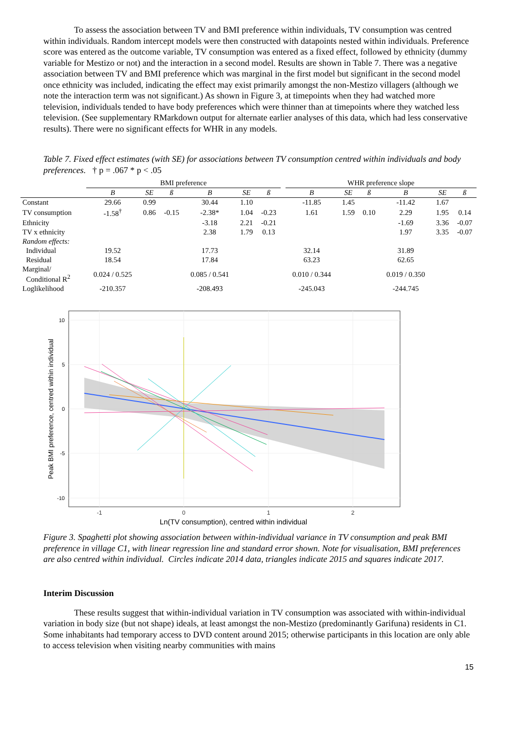To assess the association between TV and BMI preference within individuals, TV consumption was centred within individuals. Random intercept models were then constructed with datapoints nested within individuals. Preference score was entered as the outcome variable, TV consumption was entered as a fixed effect, followed by ethnicity (dummy variable for Mestizo or not) and the interaction in a second model. Results are shown in Table 7. There was a negative association between TV and BMI preference which was marginal in the first model but significant in the second model once ethnicity was included, indicating the effect may exist primarily amongst the non-Mestizo villagers (although we note the interaction term was not significant.) As shown in Figure 3, at timepoints when they had watched more television, individuals tended to have body preferences which were thinner than at timepoints where they watched less television. (See supplementary RMarkdown output for alternate earlier analyses of this data, which had less conservative results). There were no significant effects for WHR in any models.
Table 7. Fixed effect estimates (with SE) for associations between TV consumption centred within individuals and body preferences. † p = .067 * p < .05
| | BMI preference | | | | | | | WHR preference slope | | | | | |
| | B | SE | ß | B | SE | ß | | B | SE | ß | B | SE | ß |
| Constant | 29.66 | 0.99 | | 30.44 | 1.10 | | | -11.85 | 1.45 | | -11.42 | 1.67 | |
| TV consumption | -1.58<sup>†</sup> | 0.86 | -0.15 | -2.38* | 1.04 | -0.23 | | 1.61 | 1.59 | 0.10 | 2.29 | 1.95 | 0.14 |
| Ethnicity | | | | -3.18 | 2.21 | -0.21 | | | | | -1.69 | 3.36 | -0.07 |
| TV x ethnicity | | | | 2.38 | 1.79 | 0.13 | | | | | 1.97 | 3.35 | -0.07 |
| Random effects: | | | | | | | | | | | | | |
| Individual | 19.52 | | | 17.73 | | | | 32.14 | | | 31.89 | | |
| Residual | 18.54 | | | 17.84 | | | | 63.23 | | | 62.65 | | |
| Marginal/ Conditional R<sup>2</sup> | 0.024 / 0.525 | | | 0.085 / 0.541 | | | | 0.010 / 0.344 | | | 0.019 / 0.350 | | |
| Loglikelihood | -210.357 | | | -208.493 | | | | -245.043 | | | -244.745 | | |
10
5
0
-5
-10
-1
0
1
2
Ln(TV consumption), centred within individual
Peak BMI preference, centred within individual
Figure 3. Spaghetti plot showing association between within-individual variance in TV consumption and peak BMI preference in village C1, with linear regression line and standard error shown. Note for visualisation, BMI preferences are also centred within individual. Circles indicate 2014 data, triangles indicate 2015 and squares indicate 2017.
Interim Discussion
These results suggest that within-individual variation in TV consumption was associated with within-individual variation in body size (but not shape) ideals, at least amongst the non-Mestizo (predominantly Garifuna) residents in C1. Some inhabitants had temporary access to DVD content around 2015; otherwise participants in this location are only able to access television when visiting nearby communities with mains
15